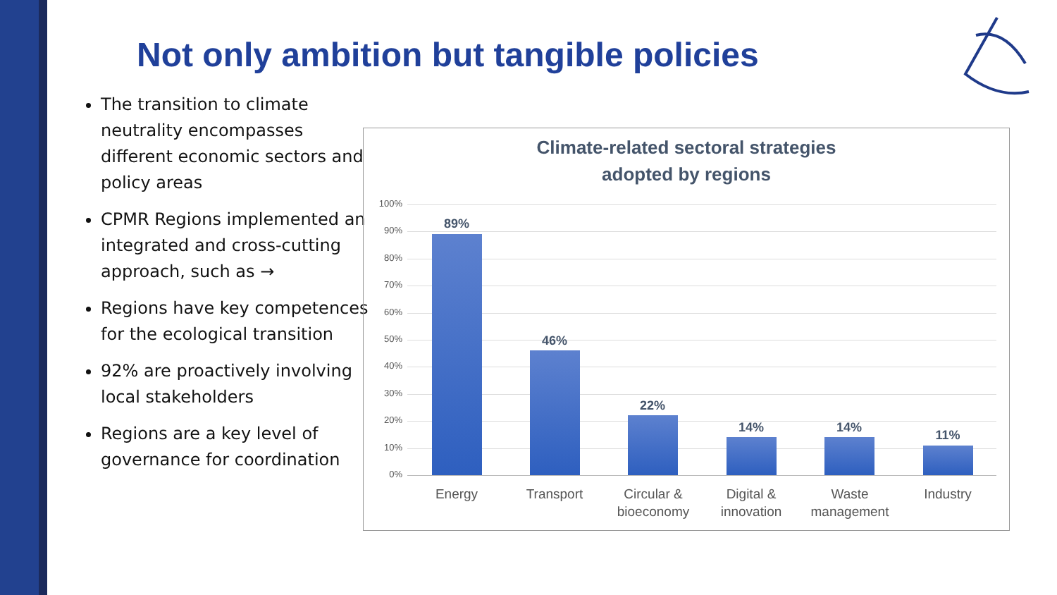Not only ambition but tangible policies
The transition to climate neutrality encompasses different economic sectors and policy areas
CPMR Regions implemented an integrated and cross-cutting approach, such as →
Regions have key competences for the ecological transition
92% are proactively involving local stakeholders
Regions are a key level of governance for coordination
Climate-related sectoral strategies
adopted by regions
100%
90%
80%
70%
60%
50%
40%
30%
20%
10%
0%
89%
46%
22%
14% 14%
11%
Energy Transport
Circular & bioeconomy
Digital & innovation
Waste management
Industry